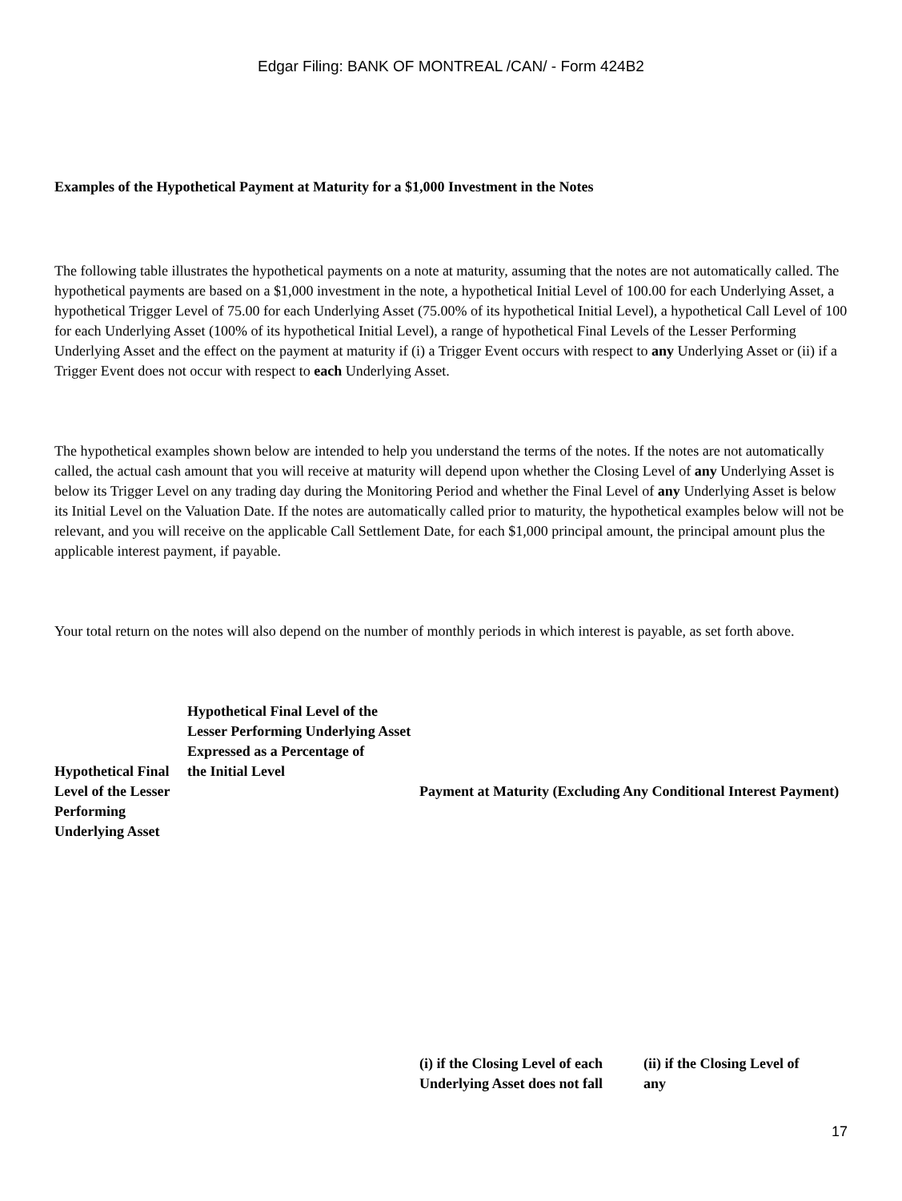Edgar Filing: BANK OF MONTREAL /CAN/ - Form 424B2
Examples of the Hypothetical Payment at Maturity for a $1,000 Investment in the Notes
The following table illustrates the hypothetical payments on a note at maturity, assuming that the notes are not automatically called. The hypothetical payments are based on a $1,000 investment in the note, a hypothetical Initial Level of 100.00 for each Underlying Asset, a hypothetical Trigger Level of 75.00 for each Underlying Asset (75.00% of its hypothetical Initial Level), a hypothetical Call Level of 100 for each Underlying Asset (100% of its hypothetical Initial Level), a range of hypothetical Final Levels of the Lesser Performing Underlying Asset and the effect on the payment at maturity if (i) a Trigger Event occurs with respect to any Underlying Asset or (ii) if a Trigger Event does not occur with respect to each Underlying Asset.
The hypothetical examples shown below are intended to help you understand the terms of the notes. If the notes are not automatically called, the actual cash amount that you will receive at maturity will depend upon whether the Closing Level of any Underlying Asset is below its Trigger Level on any trading day during the Monitoring Period and whether the Final Level of any Underlying Asset is below its Initial Level on the Valuation Date. If the notes are automatically called prior to maturity, the hypothetical examples below will not be relevant, and you will receive on the applicable Call Settlement Date, for each $1,000 principal amount, the principal amount plus the applicable interest payment, if payable.
Your total return on the notes will also depend on the number of monthly periods in which interest is payable, as set forth above.
| Hypothetical Final Level of the Lesser Performing Underlying Asset | Hypothetical Final Level of the Lesser Performing Underlying Asset Expressed as a Percentage of the Initial Level | Payment at Maturity (Excluding Any Conditional Interest Payment) | |
| --- | --- | --- | --- |
| | | (i) if the Closing Level of each Underlying Asset does not fall | (ii) if the Closing Level of any |
17